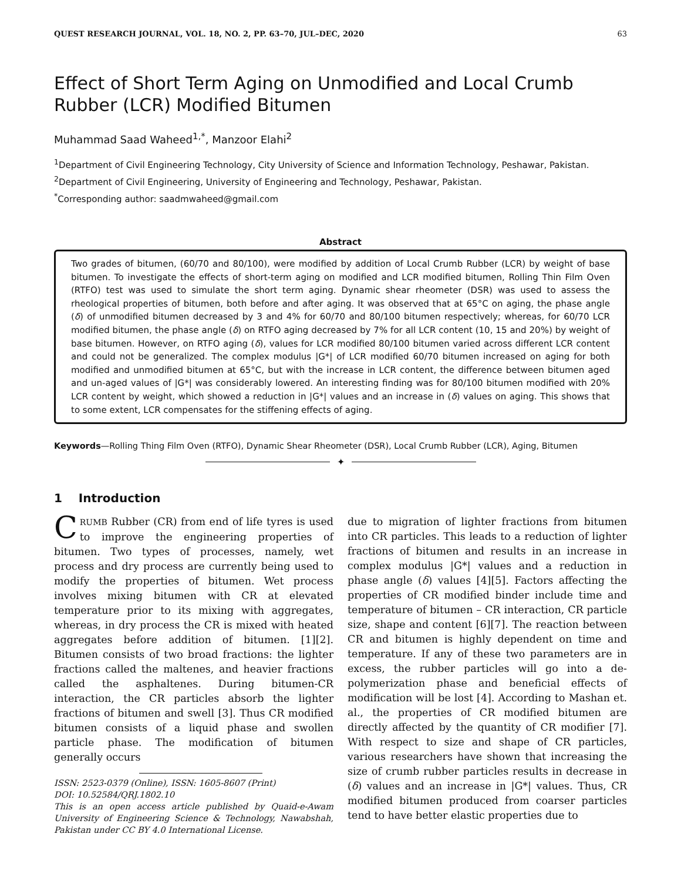QUEST RESEARCH JOURNAL, VOL. 18, NO. 2, PP. 63–70, JUL–DEC, 2020 63
Effect of Short Term Aging on Unmodified and Local Crumb Rubber (LCR) Modified Bitumen
Muhammad Saad Waheed<sup>1,*</sup>, Manzoor Elahi<sup>2</sup>
<sup>1</sup> Department of Civil Engineering Technology, City University of Science and Information Technology, Peshawar, Pakistan.
<sup>2</sup> Department of Civil Engineering, University of Engineering and Technology, Peshawar, Pakistan.
<sup>*</sup> Corresponding author: saadmwaheed@gmail.com
Abstract
Two grades of bitumen, (60/70 and 80/100), were modified by addition of Local Crumb Rubber (LCR) by weight of base bitumen. To investigate the effects of short-term aging on modified and LCR modified bitumen, Rolling Thin Film Oven (RTFO) test was used to simulate the short term aging. Dynamic shear rheometer (DSR) was used to assess the rheological properties of bitumen, both before and after aging. It was observed that at 65°C on aging, the phase angle (δ) of unmodified bitumen decreased by 3 and 4% for 60/70 and 80/100 bitumen respectively; whereas, for 60/70 LCR modified bitumen, the phase angle (δ) on RTFO aging decreased by 7% for all LCR content (10, 15 and 20%) by weight of base bitumen. However, on RTFO aging (δ), values for LCR modified 80/100 bitumen varied across different LCR content and could not be generalized. The complex modulus |G*| of LCR modified 60/70 bitumen increased on aging for both modified and unmodified bitumen at 65°C, but with the increase in LCR content, the difference between bitumen aged and un-aged values of |G*| was considerably lowered. An interesting finding was for 80/100 bitumen modified with 20% LCR content by weight, which showed a reduction in |G*| values and an increase in (δ) values on aging. This shows that to some extent, LCR compensates for the stiffening effects of aging.
Keywords—Rolling Thing Film Oven (RTFO), Dynamic Shear Rheometer (DSR), Local Crumb Rubber (LCR), Aging, Bitumen
✦
1 Introduction
CRUMB Rubber (CR) from end of life tyres is used to improve the engineering properties of bitumen. Two types of processes, namely, wet process and dry process are currently being used to modify the properties of bitumen. Wet process involves mixing bitumen with CR at elevated temperature prior to its mixing with aggregates, whereas, in dry process the CR is mixed with heated aggregates before addition of bitumen. [1][2]. Bitumen consists of two broad fractions: the lighter fractions called the maltenes, and heavier fractions called the asphaltenes. During bitumen-CR interaction, the CR particles absorb the lighter fractions of bitumen and swell [3]. Thus CR modified bitumen consists of a liquid phase and swollen particle phase. The modification of bitumen generally occurs
ISSN: 2523-0379 (Online), ISSN: 1605-8607 (Print)
DOI: 10.52584/QRJ.1802.10
This is an open access article published by Quaid-e-Awam University of Engineering Science & Technology, Nawabshah, Pakistan under CC BY 4.0 International License.
due to migration of lighter fractions from bitumen into CR particles. This leads to a reduction of lighter fractions of bitumen and results in an increase in complex modulus |G*| values and a reduction in phase angle (δ) values [4][5]. Factors affecting the properties of CR modified binder include time and temperature of bitumen – CR interaction, CR particle size, shape and content [6][7]. The reaction between CR and bitumen is highly dependent on time and temperature. If any of these two parameters are in excess, the rubber particles will go into a de-polymerization phase and beneficial effects of modification will be lost [4]. According to Mashan et. al., the properties of CR modified bitumen are directly affected by the quantity of CR modifier [7]. With respect to size and shape of CR particles, various researchers have shown that increasing the size of crumb rubber particles results in decrease in (δ) values and an increase in |G*| values. Thus, CR modified bitumen produced from coarser particles tend to have better elastic properties due to